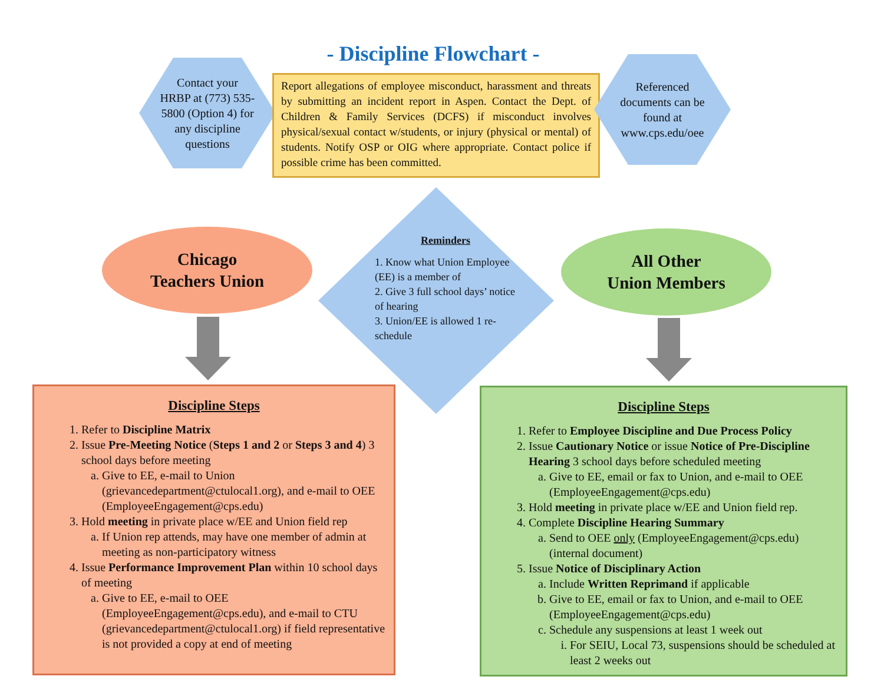- Discipline Flowchart -
Contact your
HRBP at (773) 535-
5800 (Option 4) for
any discipline
questions
Report allegations of employee misconduct, harassment and threats by submitting an incident report in Aspen. Contact the Dept. of Children & Family Services (DCFS) if misconduct involves physical/sexual contact w/students, or injury (physical or mental) of students. Notify OSP or OIG where appropriate. Contact police if possible crime has been committed.
Referenced
documents can be
found at
www.cps.edu/oee
Chicago
Teachers Union
Reminders
1. Know what Union Employee (EE) is a member of
2. Give 3 full school days’ notice of hearing
3. Union/EE is allowed 1 re-schedule
All Other
Union Members
Discipline Steps
1. Refer to Discipline Matrix
2. Issue Pre-Meeting Notice (Steps 1 and 2 or Steps 3 and 4) 3 school days before meeting
a. Give to EE, e-mail to Union (grievancedepartment@ctulocal1.org), and e-mail to OEE (EmployeeEngagement@cps.edu)
3. Hold meeting in private place w/EE and Union field rep
a. If Union rep attends, may have one member of admin at meeting as non-participatory witness
4. Issue Performance Improvement Plan within 10 school days of meeting
a. Give to EE, e-mail to OEE (EmployeeEngagement@cps.edu), and e-mail to CTU (grievancedepartment@ctulocal1.org) if field representative is not provided a copy at end of meeting
Discipline Steps
1. Refer to Employee Discipline and Due Process Policy
2. Issue Cautionary Notice or issue Notice of Pre-Discipline Hearing 3 school days before scheduled meeting
a. Give to EE, email or fax to Union, and e-mail to OEE (EmployeeEngagement@cps.edu)
3. Hold meeting in private place w/EE and Union field rep.
4. Complete Discipline Hearing Summary
a. Send to OEE only (EmployeeEngagement@cps.edu) (internal document)
5. Issue Notice of Disciplinary Action
a. Include Written Reprimand if applicable
b. Give to EE, email or fax to Union, and e-mail to OEE (EmployeeEngagement@cps.edu)
c. Schedule any suspensions at least 1 week out
i. For SEIU, Local 73, suspensions should be scheduled at least 2 weeks out